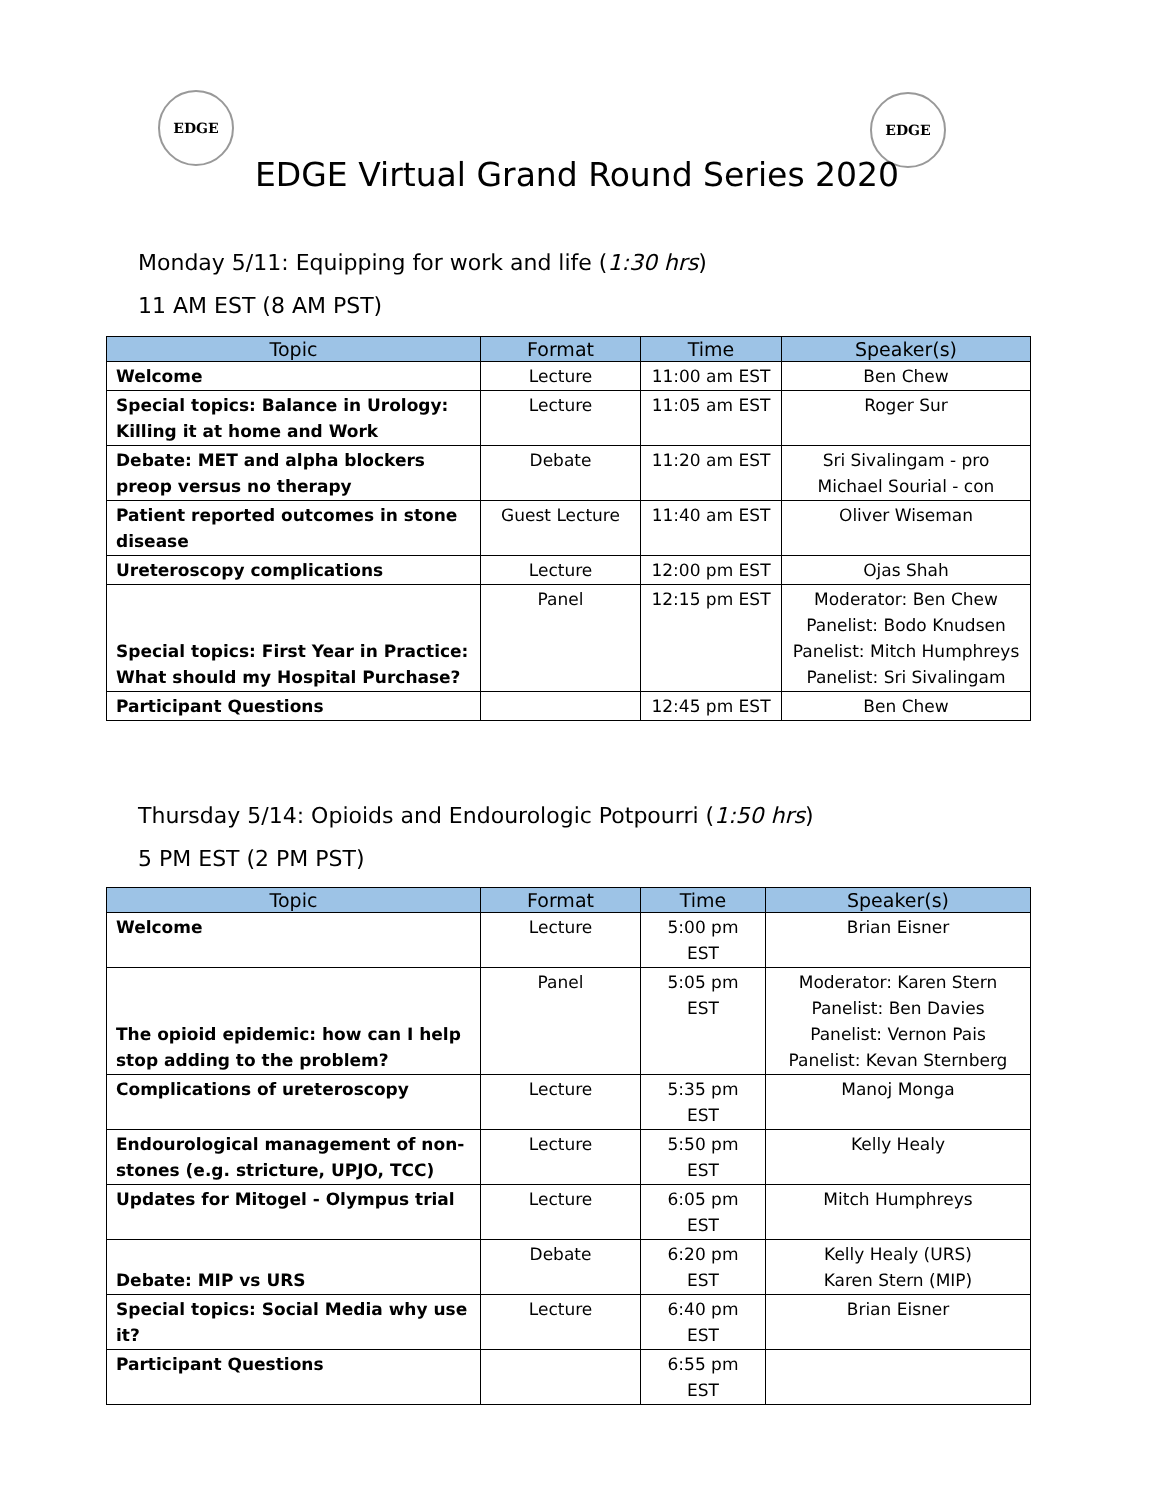EDGE EDGE
EDGE Virtual Grand Round Series 2020
Monday 5/11: Equipping for work and life (1:30 hrs)
11 AM EST (8 AM PST)
| Topic | Format | Time | Speaker(s) |
| --- | --- | --- | --- |
| Welcome | Lecture | 11:00 am EST | Ben Chew |
| Special topics: Balance in Urology: Killing it at home and Work | Lecture | 11:05 am EST | Roger Sur |
| Debate: MET and alpha blockers preop versus no therapy | Debate | 11:20 am EST | Sri Sivalingam - pro Michael Sourial - con |
| Patient reported outcomes in stone disease | Guest Lecture | 11:40 am EST | Oliver Wiseman |
| Ureteroscopy complications | Lecture | 12:00 pm EST | Ojas Shah |
| Special topics: First Year in Practice: What should my Hospital Purchase? | Panel | 12:15 pm EST | Moderator: Ben Chew Panelist: Bodo Knudsen Panelist: Mitch Humphreys Panelist: Sri Sivalingam |
| Participant Questions | | 12:45 pm EST | Ben Chew |
Thursday 5/14: Opioids and Endourologic Potpourri (1:50 hrs)
5 PM EST (2 PM PST)
| Topic | Format | Time | Speaker(s) |
| --- | --- | --- | --- |
| Welcome | Lecture | 5:00 pm EST | Brian Eisner |
| The opioid epidemic: how can I help stop adding to the problem? | Panel | 5:05 pm EST | Moderator: Karen Stern Panelist: Ben Davies Panelist: Vernon Pais Panelist: Kevan Sternberg |
| Complications of ureteroscopy | Lecture | 5:35 pm EST | Manoj Monga |
| Endourological management of non-stones (e.g. stricture, UPJO, TCC) | Lecture | 5:50 pm EST | Kelly Healy |
| Updates for Mitogel - Olympus trial | Lecture | 6:05 pm EST | Mitch Humphreys |
| Debate: MIP vs URS | Debate | 6:20 pm EST | Kelly Healy (URS) Karen Stern (MIP) |
| Special topics: Social Media why use it? | Lecture | 6:40 pm EST | Brian Eisner |
| Participant Questions | | 6:55 pm EST | |